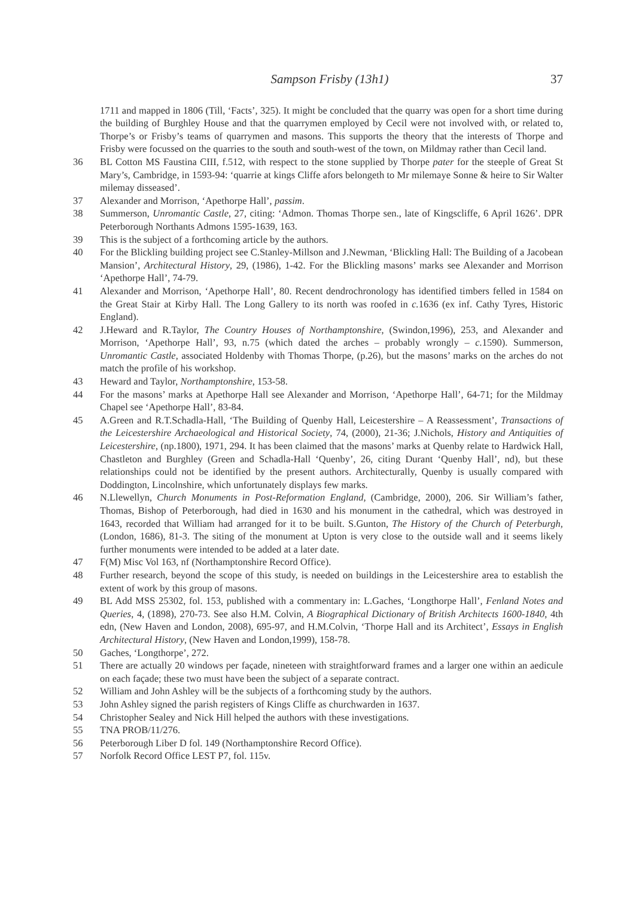Sampson Frisby (13h1) 37
1711 and mapped in 1806 (Till, ‘Facts’, 325). It might be concluded that the quarry was open for a short time during the building of Burghley House and that the quarrymen employed by Cecil were not involved with, or related to, Thorpe’s or Frisby’s teams of quarrymen and masons. This supports the theory that the interests of Thorpe and Frisby were focussed on the quarries to the south and south-west of the town, on Mildmay rather than Cecil land.
36 BL Cotton MS Faustina CIII, f.512, with respect to the stone supplied by Thorpe pater for the steeple of Great St Mary’s, Cambridge, in 1593-94: ‘quarrie at kings Cliffe afors belongeth to Mr milemaye Sonne & heire to Sir Walter milemay disseased’.
37 Alexander and Morrison, ‘Apethorpe Hall’, passim.
38 Summerson, Unromantic Castle, 27, citing: ‘Admon. Thomas Thorpe sen., late of Kingscliffe, 6 April 1626’. DPR Peterborough Northants Admons 1595-1639, 163.
39 This is the subject of a forthcoming article by the authors.
40 For the Blickling building project see C.Stanley-Millson and J.Newman, ‘Blickling Hall: The Building of a Jacobean Mansion’, Architectural History, 29, (1986), 1-42. For the Blickling masons’ marks see Alexander and Morrison ‘Apethorpe Hall’, 74-79.
41 Alexander and Morrison, ‘Apethorpe Hall’, 80. Recent dendrochronology has identified timbers felled in 1584 on the Great Stair at Kirby Hall. The Long Gallery to its north was roofed in c. 1636 (ex inf. Cathy Tyres, Historic England).
42 J.Heward and R.Taylor, The Country Houses of Northamptonshire, (Swindon,1996), 253, and Alexander and Morrison, ‘Apethorpe Hall’, 93, n.75 (which dated the arches – probably wrongly – c. 1590). Summerson, Unromantic Castle, associated Holdenby with Thomas Thorpe, (p.26), but the masons’ marks on the arches do not match the profile of his workshop.
43 Heward and Taylor, Northamptonshire, 153-58.
44 For the masons’ marks at Apethorpe Hall see Alexander and Morrison, ‘Apethorpe Hall’, 64-71; for the Mildmay Chapel see ‘Apethorpe Hall’, 83-84.
45 A.Green and R.T.Schadla-Hall, ‘The Building of Quenby Hall, Leicestershire – A Reassessment’, Transactions of the Leicestershire Archaeological and Historical Society, 74, (2000), 21-36; J.Nichols, History and Antiquities of Leicestershire, (np.1800), 1971, 294. It has been claimed that the masons’ marks at Quenby relate to Hardwick Hall, Chastleton and Burghley (Green and Schadla-Hall ‘Quenby’, 26, citing Durant ‘Quenby Hall’, nd), but these relationships could not be identified by the present authors. Architecturally, Quenby is usually compared with Doddington, Lincolnshire, which unfortunately displays few marks.
46 N.Llewellyn, Church Monuments in Post-Reformation England, (Cambridge, 2000), 206. Sir William’s father, Thomas, Bishop of Peterborough, had died in 1630 and his monument in the cathedral, which was destroyed in 1643, recorded that William had arranged for it to be built. S.Gunton, The History of the Church of Peterburgh, (London, 1686), 81-3. The siting of the monument at Upton is very close to the outside wall and it seems likely further monuments were intended to be added at a later date.
47 F(M) Misc Vol 163, nf (Northamptonshire Record Office).
48 Further research, beyond the scope of this study, is needed on buildings in the Leicestershire area to establish the extent of work by this group of masons.
49 BL Add MSS 25302, fol. 153, published with a commentary in: L.Gaches, ‘Longthorpe Hall’, Fenland Notes and Queries, 4, (1898), 270-73. See also H.M. Colvin, A Biographical Dictionary of British Architects 1600-1840, 4th edn, (New Haven and London, 2008), 695-97, and H.M.Colvin, ‘Thorpe Hall and its Architect’, Essays in English Architectural History, (New Haven and London,1999), 158-78.
50 Gaches, ‘Longthorpe’, 272.
51 There are actually 20 windows per façade, nineteen with straightforward frames and a larger one within an aedicule on each façade; these two must have been the subject of a separate contract.
52 William and John Ashley will be the subjects of a forthcoming study by the authors.
53 John Ashley signed the parish registers of Kings Cliffe as churchwarden in 1637.
54 Christopher Sealey and Nick Hill helped the authors with these investigations.
55 TNA PROB/11/276.
56 Peterborough Liber D fol. 149 (Northamptonshire Record Office).
57 Norfolk Record Office LEST P7, fol. 115v.